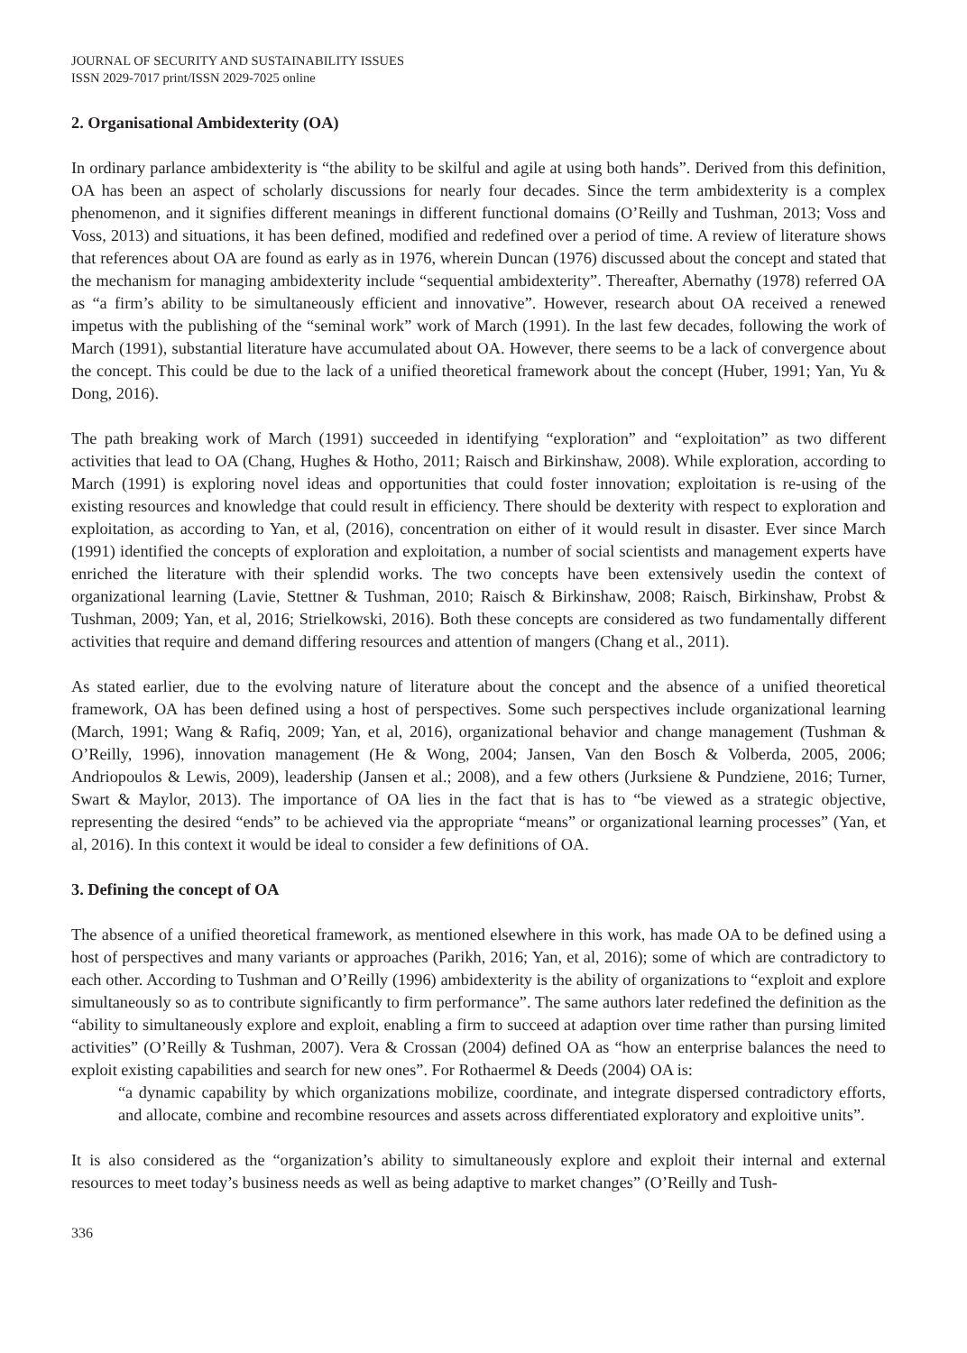JOURNAL OF SECURITY AND SUSTAINABILITY ISSUES
ISSN 2029-7017 print/ISSN 2029-7025 online
2. Organisational Ambidexterity (OA)
In ordinary parlance ambidexterity is “the ability to be skilful and agile at using both hands”. Derived from this definition, OA has been an aspect of scholarly discussions for nearly four decades. Since the term ambidexterity is a complex phenomenon, and it signifies different meanings in different functional domains (O’Reilly and Tushman, 2013; Voss and Voss, 2013) and situations, it has been defined, modified and redefined over a period of time. A review of literature shows that references about OA are found as early as in 1976, wherein Duncan (1976) discussed about the concept and stated that the mechanism for managing ambidexterity include “sequential ambidexterity”. Thereafter, Abernathy (1978) referred OA as “a firm’s ability to be simultaneously efficient and innovative”. However, research about OA received a renewed impetus with the publishing of the “seminal work” work of March (1991). In the last few decades, following the work of March (1991), substantial literature have accumulated about OA. However, there seems to be a lack of convergence about the concept. This could be due to the lack of a unified theoretical framework about the concept (Huber, 1991; Yan, Yu & Dong, 2016).
The path breaking work of March (1991) succeeded in identifying “exploration” and “exploitation” as two different activities that lead to OA (Chang, Hughes & Hotho, 2011; Raisch and Birkinshaw, 2008). While exploration, according to March (1991) is exploring novel ideas and opportunities that could foster innovation; exploitation is re-using of the existing resources and knowledge that could result in efficiency. There should be dexterity with respect to exploration and exploitation, as according to Yan, et al, (2016), concentration on either of it would result in disaster. Ever since March (1991) identified the concepts of exploration and exploitation, a number of social scientists and management experts have enriched the literature with their splendid works. The two concepts have been extensively usedin the context of organizational learning (Lavie, Stettner & Tushman, 2010; Raisch & Birkinshaw, 2008; Raisch, Birkinshaw, Probst & Tushman, 2009; Yan, et al, 2016; Strielkowski, 2016). Both these concepts are considered as two fundamentally different activities that require and demand differing resources and attention of mangers (Chang et al., 2011).
As stated earlier, due to the evolving nature of literature about the concept and the absence of a unified theoretical framework, OA has been defined using a host of perspectives. Some such perspectives include organizational learning (March, 1991; Wang & Rafiq, 2009; Yan, et al, 2016), organizational behavior and change management (Tushman & O’Reilly, 1996), innovation management (He & Wong, 2004; Jansen, Van den Bosch & Volberda, 2005, 2006; Andriopoulos & Lewis, 2009), leadership (Jansen et al.; 2008), and a few others (Jurksiene & Pundziene, 2016; Turner, Swart & Maylor, 2013). The importance of OA lies in the fact that is has to “be viewed as a strategic objective, representing the desired “ends” to be achieved via the appropriate “means” or organizational learning processes” (Yan, et al, 2016). In this context it would be ideal to consider a few definitions of OA.
3. Defining the concept of OA
The absence of a unified theoretical framework, as mentioned elsewhere in this work, has made OA to be defined using a host of perspectives and many variants or approaches (Parikh, 2016; Yan, et al, 2016); some of which are contradictory to each other. According to Tushman and O’Reilly (1996) ambidexterity is the ability of organizations to “exploit and explore simultaneously so as to contribute significantly to firm performance”. The same authors later redefined the definition as the “ability to simultaneously explore and exploit, enabling a firm to succeed at adaption over time rather than pursing limited activities” (O’Reilly & Tushman, 2007). Vera & Crossan (2004) defined OA as “how an enterprise balances the need to exploit existing capabilities and search for new ones”. For Rothaermel & Deeds (2004) OA is:
“a dynamic capability by which organizations mobilize, coordinate, and integrate dispersed contradictory efforts, and allocate, combine and recombine resources and assets across differentiated exploratory and exploitive units”.
It is also considered as the “organization’s ability to simultaneously explore and exploit their internal and external resources to meet today’s business needs as well as being adaptive to market changes” (O’Reilly and Tush-
336